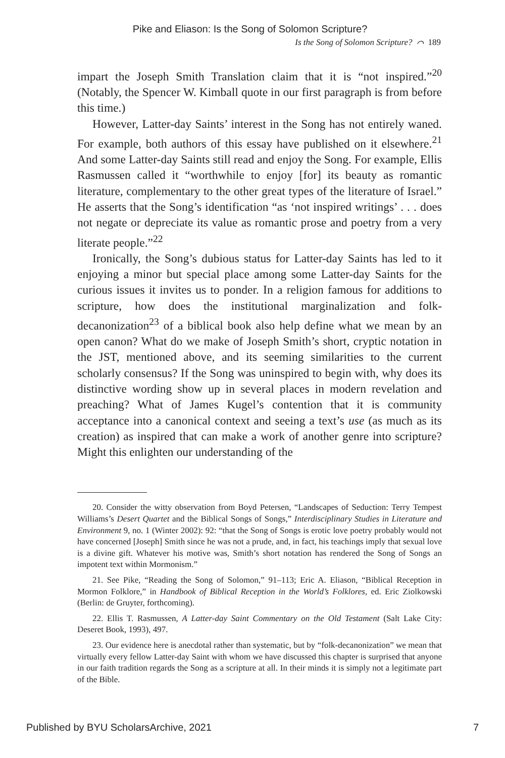Pike and Eliason: Is the Song of Solomon Scripture?
Is the Song of Solomon Scripture? ⌒ 189
impart the Joseph Smith Translation claim that it is “not inspired.”<sup>20</sup> (Notably, the Spencer W. Kimball quote in our first paragraph is from before this time.)
However, Latter-day Saints’ interest in the Song has not entirely waned. For example, both authors of this essay have published on it elsewhere.<sup>21</sup> And some Latter-day Saints still read and enjoy the Song. For example, Ellis Rasmussen called it “worthwhile to enjoy [for] its beauty as romantic literature, complementary to the other great types of the literature of Israel.” He asserts that the Song’s identification “as ‘not inspired writings’ . . . does not negate or depreciate its value as romantic prose and poetry from a very literate people.”<sup>22</sup>
Ironically, the Song’s dubious status for Latter-day Saints has led to it enjoying a minor but special place among some Latter-day Saints for the curious issues it invites us to ponder. In a religion famous for additions to scripture, how does the institutional marginalization and folk-decanonization<sup>23</sup> of a biblical book also help define what we mean by an open canon? What do we make of Joseph Smith’s short, cryptic notation in the JST, mentioned above, and its seeming similarities to the current scholarly consensus? If the Song was uninspired to begin with, why does its distinctive wording show up in several places in modern revelation and preaching? What of James Kugel’s contention that it is community acceptance into a canonical context and seeing a text’s use (as much as its creation) as inspired that can make a work of another genre into scripture? Might this enlighten our understanding of the
20. Consider the witty observation from Boyd Petersen, “Landscapes of Seduction: Terry Tempest Williams’s Desert Quartet and the Biblical Songs of Songs,” Interdisciplinary Studies in Literature and Environment 9, no. 1 (Winter 2002): 92: “that the Song of Songs is erotic love poetry probably would not have concerned [Joseph] Smith since he was not a prude, and, in fact, his teachings imply that sexual love is a divine gift. Whatever his motive was, Smith’s short notation has rendered the Song of Songs an impotent text within Mormonism.”
21. See Pike, “Reading the Song of Solomon,” 91–113; Eric A. Eliason, “Biblical Reception in Mormon Folklore,” in Handbook of Biblical Reception in the World’s Folklores, ed. Eric Ziolkowski (Berlin: de Gruyter, forthcoming).
22. Ellis T. Rasmussen, A Latter-day Saint Commentary on the Old Testament (Salt Lake City: Deseret Book, 1993), 497.
23. Our evidence here is anecdotal rather than systematic, but by “folk-decanonization” we mean that virtually every fellow Latter-day Saint with whom we have discussed this chapter is surprised that anyone in our faith tradition regards the Song as a scripture at all. In their minds it is simply not a legitimate part of the Bible.
Published by BYU ScholarsArchive, 2021 7